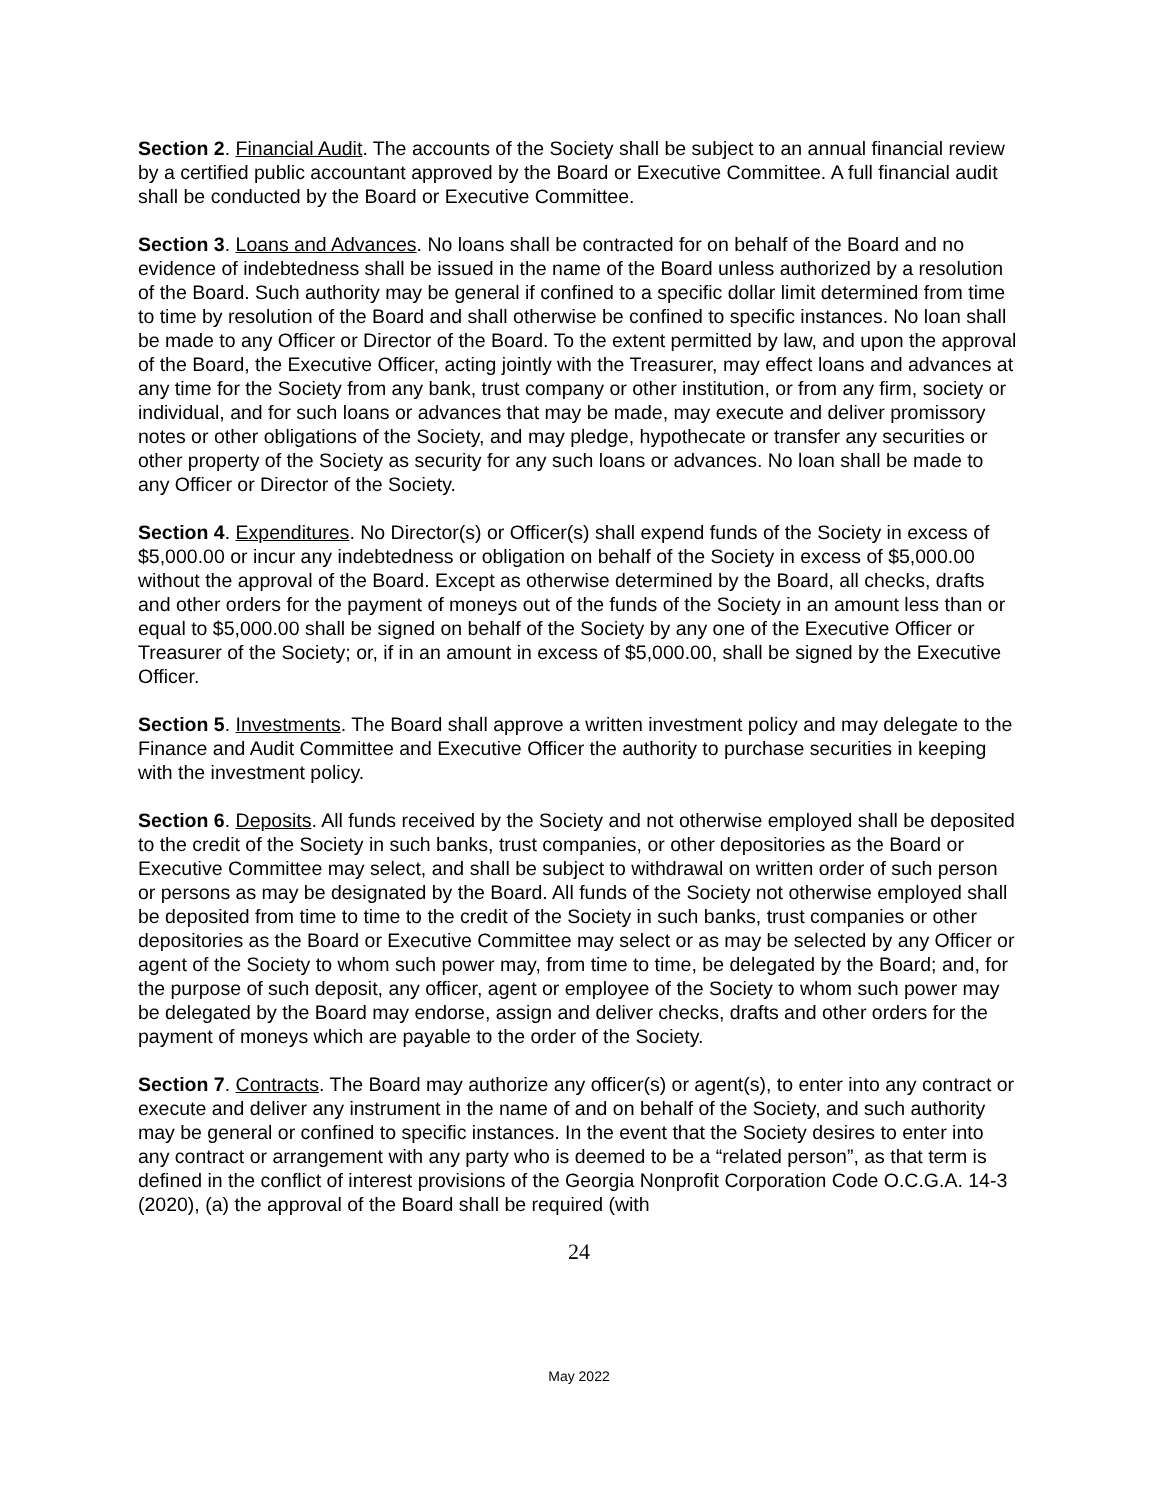Section 2. Financial Audit. The accounts of the Society shall be subject to an annual financial review by a certified public accountant approved by the Board or Executive Committee. A full financial audit shall be conducted by the Board or Executive Committee.
Section 3. Loans and Advances. No loans shall be contracted for on behalf of the Board and no evidence of indebtedness shall be issued in the name of the Board unless authorized by a resolution of the Board. Such authority may be general if confined to a specific dollar limit determined from time to time by resolution of the Board and shall otherwise be confined to specific instances. No loan shall be made to any Officer or Director of the Board. To the extent permitted by law, and upon the approval of the Board, the Executive Officer, acting jointly with the Treasurer, may effect loans and advances at any time for the Society from any bank, trust company or other institution, or from any firm, society or individual, and for such loans or advances that may be made, may execute and deliver promissory notes or other obligations of the Society, and may pledge, hypothecate or transfer any securities or other property of the Society as security for any such loans or advances. No loan shall be made to any Officer or Director of the Society.
Section 4. Expenditures. No Director(s) or Officer(s) shall expend funds of the Society in excess of $5,000.00 or incur any indebtedness or obligation on behalf of the Society in excess of $5,000.00 without the approval of the Board. Except as otherwise determined by the Board, all checks, drafts and other orders for the payment of moneys out of the funds of the Society in an amount less than or equal to $5,000.00 shall be signed on behalf of the Society by any one of the Executive Officer or Treasurer of the Society; or, if in an amount in excess of $5,000.00, shall be signed by the Executive Officer.
Section 5. Investments. The Board shall approve a written investment policy and may delegate to the Finance and Audit Committee and Executive Officer the authority to purchase securities in keeping with the investment policy.
Section 6. Deposits. All funds received by the Society and not otherwise employed shall be deposited to the credit of the Society in such banks, trust companies, or other depositories as the Board or Executive Committee may select, and shall be subject to withdrawal on written order of such person or persons as may be designated by the Board. All funds of the Society not otherwise employed shall be deposited from time to time to the credit of the Society in such banks, trust companies or other depositories as the Board or Executive Committee may select or as may be selected by any Officer or agent of the Society to whom such power may, from time to time, be delegated by the Board; and, for the purpose of such deposit, any officer, agent or employee of the Society to whom such power may be delegated by the Board may endorse, assign and deliver checks, drafts and other orders for the payment of moneys which are payable to the order of the Society.
Section 7. Contracts. The Board may authorize any officer(s) or agent(s), to enter into any contract or execute and deliver any instrument in the name of and on behalf of the Society, and such authority may be general or confined to specific instances. In the event that the Society desires to enter into any contract or arrangement with any party who is deemed to be a “related person”, as that term is defined in the conflict of interest provisions of the Georgia Nonprofit Corporation Code O.C.G.A. 14-3 (2020), (a) the approval of the Board shall be required (with
24
May 2022